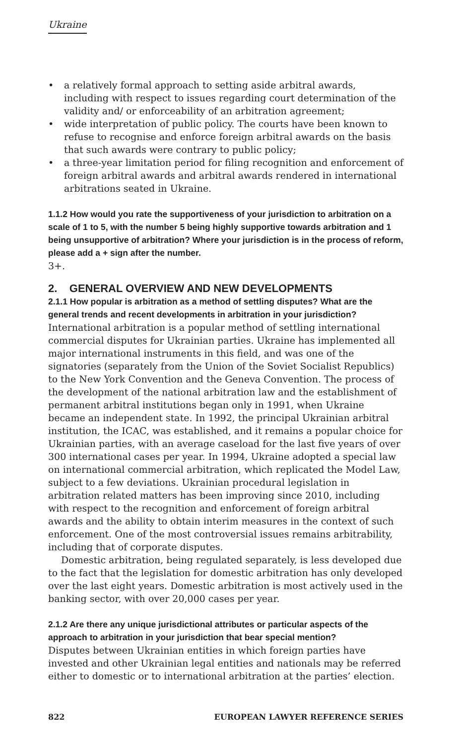Ukraine
• a relatively formal approach to setting aside arbitral awards, including with respect to issues regarding court determination of the validity and/ or enforceability of an arbitration agreement;
• wide interpretation of public policy. The courts have been known to refuse to recognise and enforce foreign arbitral awards on the basis that such awards were contrary to public policy;
• a three-year limitation period for filing recognition and enforcement of foreign arbitral awards and arbitral awards rendered in international arbitrations seated in Ukraine.
1.1.2 How would you rate the supportiveness of your jurisdiction to arbitration on a scale of 1 to 5, with the number 5 being highly supportive towards arbitration and 1 being unsupportive of arbitration? Where your jurisdiction is in the process of reform, please add a + sign after the number.
3+.
2. GENERAL OVERVIEW AND NEW DEVELOPMENTS
2.1.1 How popular is arbitration as a method of settling disputes? What are the general trends and recent developments in arbitration in your jurisdiction?
International arbitration is a popular method of settling international commercial disputes for Ukrainian parties. Ukraine has implemented all major international instruments in this field, and was one of the signatories (separately from the Union of the Soviet Socialist Republics) to the New York Convention and the Geneva Convention. The process of the development of the national arbitration law and the establishment of permanent arbitral institutions began only in 1991, when Ukraine became an independent state. In 1992, the principal Ukrainian arbitral institution, the ICAC, was established, and it remains a popular choice for Ukrainian parties, with an average caseload for the last five years of over 300 international cases per year. In 1994, Ukraine adopted a special law on international commercial arbitration, which replicated the Model Law, subject to a few deviations. Ukrainian procedural legislation in arbitration related matters has been improving since 2010, including with respect to the recognition and enforcement of foreign arbitral awards and the ability to obtain interim measures in the context of such enforcement. One of the most controversial issues remains arbitrability, including that of corporate disputes.
Domestic arbitration, being regulated separately, is less developed due to the fact that the legislation for domestic arbitration has only developed over the last eight years. Domestic arbitration is most actively used in the banking sector, with over 20,000 cases per year.
2.1.2 Are there any unique jurisdictional attributes or particular aspects of the approach to arbitration in your jurisdiction that bear special mention?
Disputes between Ukrainian entities in which foreign parties have invested and other Ukrainian legal entities and nationals may be referred either to domestic or to international arbitration at the parties’ election.
822 EUROPEAN LAWYER REFERENCE SERIES